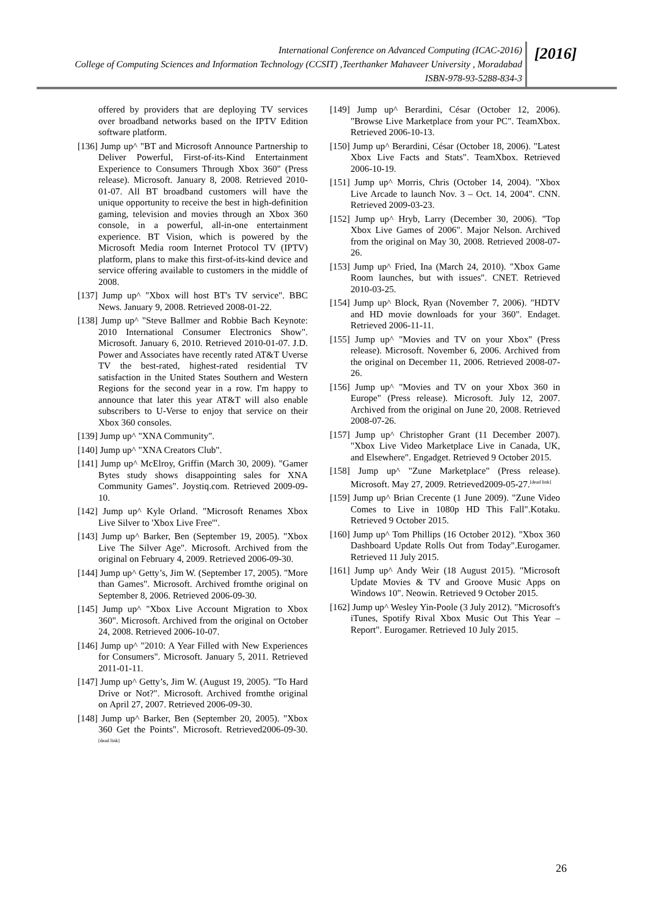International Conference on Advanced Computing (ICAC-2016)
College of Computing Sciences and Information Technology (CCSIT) ,Teerthanker Mahaveer University , Moradabad
ISBN-978-93-5288-834-3
[2016]
offered by providers that are deploying TV services over broadband networks based on the IPTV Edition software platform.
[136] Jump up^ "BT and Microsoft Announce Partnership to Deliver Powerful, First-of-its-Kind Entertainment Experience to Consumers Through Xbox 360" (Press release). Microsoft. January 8, 2008. Retrieved 2010-01-07. All BT broadband customers will have the unique opportunity to receive the best in high-definition gaming, television and movies through an Xbox 360 console, in a powerful, all-in-one entertainment experience. BT Vision, which is powered by the Microsoft Media room Internet Protocol TV (IPTV) platform, plans to make this first-of-its-kind device and service offering available to customers in the middle of 2008.
[137] Jump up^ "Xbox will host BT's TV service". BBC News. January 9, 2008. Retrieved 2008-01-22.
[138] Jump up^ "Steve Ballmer and Robbie Bach Keynote: 2010 International Consumer Electronics Show". Microsoft. January 6, 2010. Retrieved 2010-01-07. J.D. Power and Associates have recently rated AT&T Uverse TV the best-rated, highest-rated residential TV satisfaction in the United States Southern and Western Regions for the second year in a row. I'm happy to announce that later this year AT&T will also enable subscribers to U-Verse to enjoy that service on their Xbox 360 consoles.
[139] Jump up^ "XNA Community".
[140] Jump up^ "XNA Creators Club".
[141] Jump up^ McElroy, Griffin (March 30, 2009). "Gamer Bytes study shows disappointing sales for XNA Community Games". Joystiq.com. Retrieved 2009-09-10.
[142] Jump up^ Kyle Orland. "Microsoft Renames Xbox Live Silver to 'Xbox Live Free'".
[143] Jump up^ Barker, Ben (September 19, 2005). "Xbox Live The Silver Age". Microsoft. Archived from the original on February 4, 2009. Retrieved 2006-09-30.
[144] Jump up^ Getty’s, Jim W. (September 17, 2005). "More than Games". Microsoft. Archived fromthe original on September 8, 2006. Retrieved 2006-09-30.
[145] Jump up^ "Xbox Live Account Migration to Xbox 360". Microsoft. Archived from the original on October 24, 2008. Retrieved 2006-10-07.
[146] Jump up^ "2010: A Year Filled with New Experiences for Consumers". Microsoft. January 5, 2011. Retrieved 2011-01-11.
[147] Jump up^ Getty’s, Jim W. (August 19, 2005). "To Hard Drive or Not?". Microsoft. Archived fromthe original on April 27, 2007. Retrieved 2006-09-30.
[148] Jump up^ Barker, Ben (September 20, 2005). "Xbox 360 Get the Points". Microsoft. Retrieved2006-09-30.<sup>[dead link]</sup>
[149] Jump up^ Berardini, César (October 12, 2006). "Browse Live Marketplace from your PC". TeamXbox. Retrieved 2006-10-13.
[150] Jump up^ Berardini, César (October 18, 2006). "Latest Xbox Live Facts and Stats". TeamXbox. Retrieved 2006-10-19.
[151] Jump up^ Morris, Chris (October 14, 2004). "Xbox Live Arcade to launch Nov. 3 – Oct. 14, 2004". CNN. Retrieved 2009-03-23.
[152] Jump up^ Hryb, Larry (December 30, 2006). "Top Xbox Live Games of 2006". Major Nelson. Archived from the original on May 30, 2008. Retrieved 2008-07-26.
[153] Jump up^ Fried, Ina (March 24, 2010). "Xbox Game Room launches, but with issues". CNET. Retrieved 2010-03-25.
[154] Jump up^ Block, Ryan (November 7, 2006). "HDTV and HD movie downloads for your 360". Endaget. Retrieved 2006-11-11.
[155] Jump up^ "Movies and TV on your Xbox" (Press release). Microsoft. November 6, 2006. Archived from the original on December 11, 2006. Retrieved 2008-07-26.
[156] Jump up^ "Movies and TV on your Xbox 360 in Europe" (Press release). Microsoft. July 12, 2007. Archived from the original on June 20, 2008. Retrieved 2008-07-26.
[157] Jump up^ Christopher Grant (11 December 2007). "Xbox Live Video Marketplace Live in Canada, UK, and Elsewhere". Engadget. Retrieved 9 October 2015.
[158] Jump up^ "Zune Marketplace" (Press release). Microsoft. May 27, 2009. Retrieved2009-05-27.<sup>[dead link]</sup>
[159] Jump up^ Brian Crecente (1 June 2009). "Zune Video Comes to Live in 1080p HD This Fall".Kotaku. Retrieved 9 October 2015.
[160] Jump up^ Tom Phillips (16 October 2012). "Xbox 360 Dashboard Update Rolls Out from Today".Eurogamer. Retrieved 11 July 2015.
[161] Jump up^ Andy Weir (18 August 2015). "Microsoft Update Movies & TV and Groove Music Apps on Windows 10". Neowin. Retrieved 9 October 2015.
[162] Jump up^ Wesley Yin-Poole (3 July 2012). "Microsoft's iTunes, Spotify Rival Xbox Music Out This Year – Report". Eurogamer. Retrieved 10 July 2015.
26